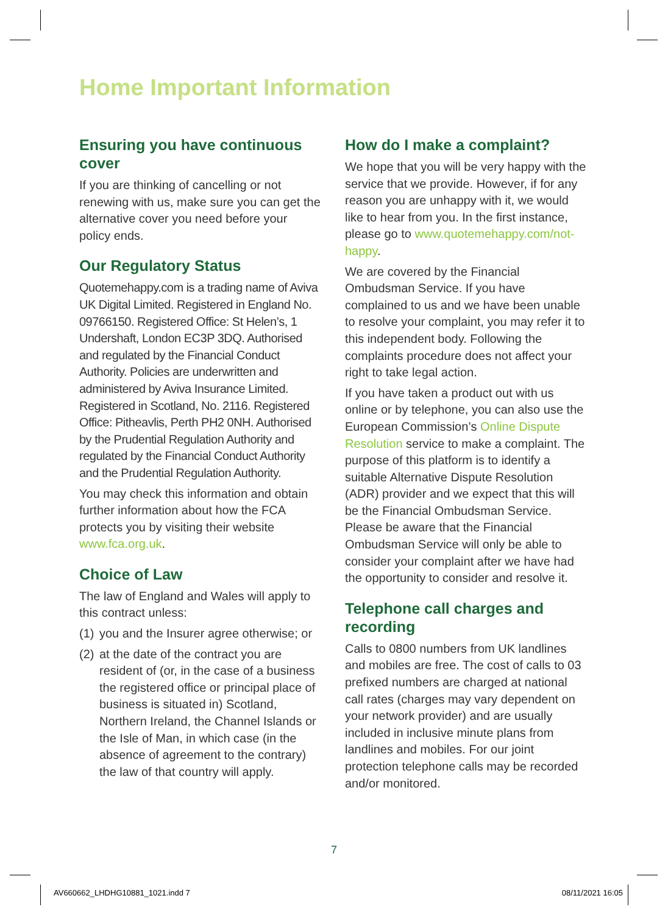Home Important Information
Ensuring you have continuous cover
If you are thinking of cancelling or not renewing with us, make sure you can get the alternative cover you need before your policy ends.
Our Regulatory Status
Quotemehappy.com is a trading name of Aviva UK Digital Limited. Registered in England No. 09766150. Registered Office: St Helen’s, 1 Undershaft, London EC3P 3DQ. Authorised and regulated by the Financial Conduct Authority. Policies are underwritten and administered by Aviva Insurance Limited. Registered in Scotland, No. 2116. Registered Office: Pitheavlis, Perth PH2 0NH. Authorised by the Prudential Regulation Authority and regulated by the Financial Conduct Authority and the Prudential Regulation Authority.
You may check this information and obtain further information about how the FCA protects you by visiting their website www.fca.org.uk.
Choice of Law
The law of England and Wales will apply to this contract unless:
(1) you and the Insurer agree otherwise; or
(2) at the date of the contract you are resident of (or, in the case of a business the registered office or principal place of business is situated in) Scotland, Northern Ireland, the Channel Islands or the Isle of Man, in which case (in the absence of agreement to the contrary) the law of that country will apply.
How do I make a complaint?
We hope that you will be very happy with the service that we provide. However, if for any reason you are unhappy with it, we would like to hear from you. In the first instance, please go to www.quotemehappy.com/not-happy.
We are covered by the Financial Ombudsman Service. If you have complained to us and we have been unable to resolve your complaint, you may refer it to this independent body. Following the complaints procedure does not affect your right to take legal action.
If you have taken a product out with us online or by telephone, you can also use the European Commission’s Online Dispute Resolution service to make a complaint. The purpose of this platform is to identify a suitable Alternative Dispute Resolution (ADR) provider and we expect that this will be the Financial Ombudsman Service. Please be aware that the Financial Ombudsman Service will only be able to consider your complaint after we have had the opportunity to consider and resolve it.
Telephone call charges and recording
Calls to 0800 numbers from UK landlines and mobiles are free. The cost of calls to 03 prefixed numbers are charged at national call rates (charges may vary dependent on your network provider) and are usually included in inclusive minute plans from landlines and mobiles. For our joint protection telephone calls may be recorded and/or monitored.
7
AV660662_LHDHG10881_1021.indd 7 08/11/2021 16:05